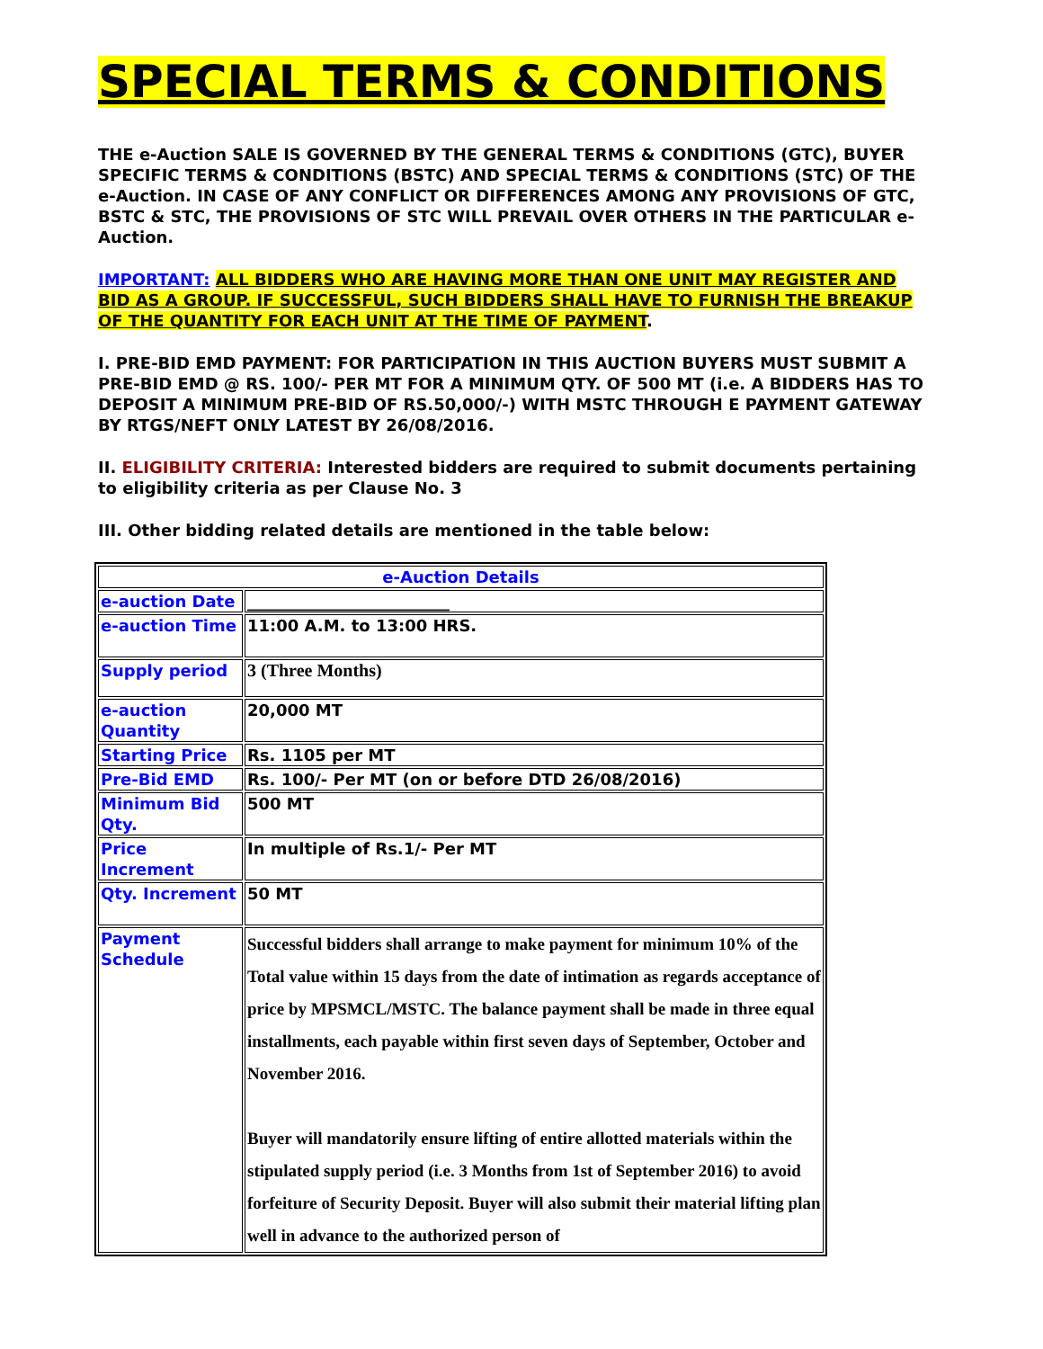SPECIAL TERMS & CONDITIONS
THE e-Auction SALE IS GOVERNED BY THE GENERAL TERMS & CONDITIONS (GTC), BUYER SPECIFIC TERMS & CONDITIONS (BSTC) AND SPECIAL TERMS & CONDITIONS (STC) OF THE e-Auction. IN CASE OF ANY CONFLICT OR DIFFERENCES AMONG ANY PROVISIONS OF GTC, BSTC & STC, THE PROVISIONS OF STC WILL PREVAIL OVER OTHERS IN THE PARTICULAR e-Auction.
IMPORTANT: ALL BIDDERS WHO ARE HAVING MORE THAN ONE UNIT MAY REGISTER AND BID AS A GROUP. IF SUCCESSFUL, SUCH BIDDERS SHALL HAVE TO FURNISH THE BREAKUP OF THE QUANTITY FOR EACH UNIT AT THE TIME OF PAYMENT.
I. PRE-BID EMD PAYMENT: FOR PARTICIPATION IN THIS AUCTION BUYERS MUST SUBMIT A PRE-BID EMD @ RS. 100/- PER MT FOR A MINIMUM QTY. OF 500 MT (i.e. A BIDDERS HAS TO DEPOSIT A MINIMUM PRE-BID OF RS.50,000/-) WITH MSTC THROUGH E PAYMENT GATEWAY BY RTGS/NEFT ONLY LATEST BY 26/08/2016.
II. ELIGIBILITY CRITERIA: Interested bidders are required to submit documents pertaining to eligibility criteria as per Clause No. 3
III. Other bidding related details are mentioned in the table below:
| e-Auction Details | |
| --- | --- |
| e-auction Date | _________________________ |
| e-auction Time | 11:00 A.M. to 13:00 HRS. |
| Supply period | 3 (Three Months) |
| e-auction Quantity | 20,000 MT |
| Starting Price | Rs. 1105 per MT |
| Pre-Bid EMD | Rs. 100/- Per MT (on or before DTD 26/08/2016) |
| Minimum Bid Qty. | 500 MT |
| Price Increment | In multiple of Rs.1/- Per MT |
| Qty. Increment | 50 MT |
| Payment Schedule | Successful bidders shall arrange to make payment for minimum 10% of the Total value within 15 days from the date of intimation as regards acceptance of price by MPSMCL/MSTC. The balance payment shall be made in three equal installments, each payable within first seven days of September, October and November 2016. Buyer will mandatorily ensure lifting of entire allotted materials within the stipulated supply period (i.e. 3 Months from 1st of September 2016) to avoid forfeiture of Security Deposit. Buyer will also submit their material lifting plan well in advance to the authorized person of |